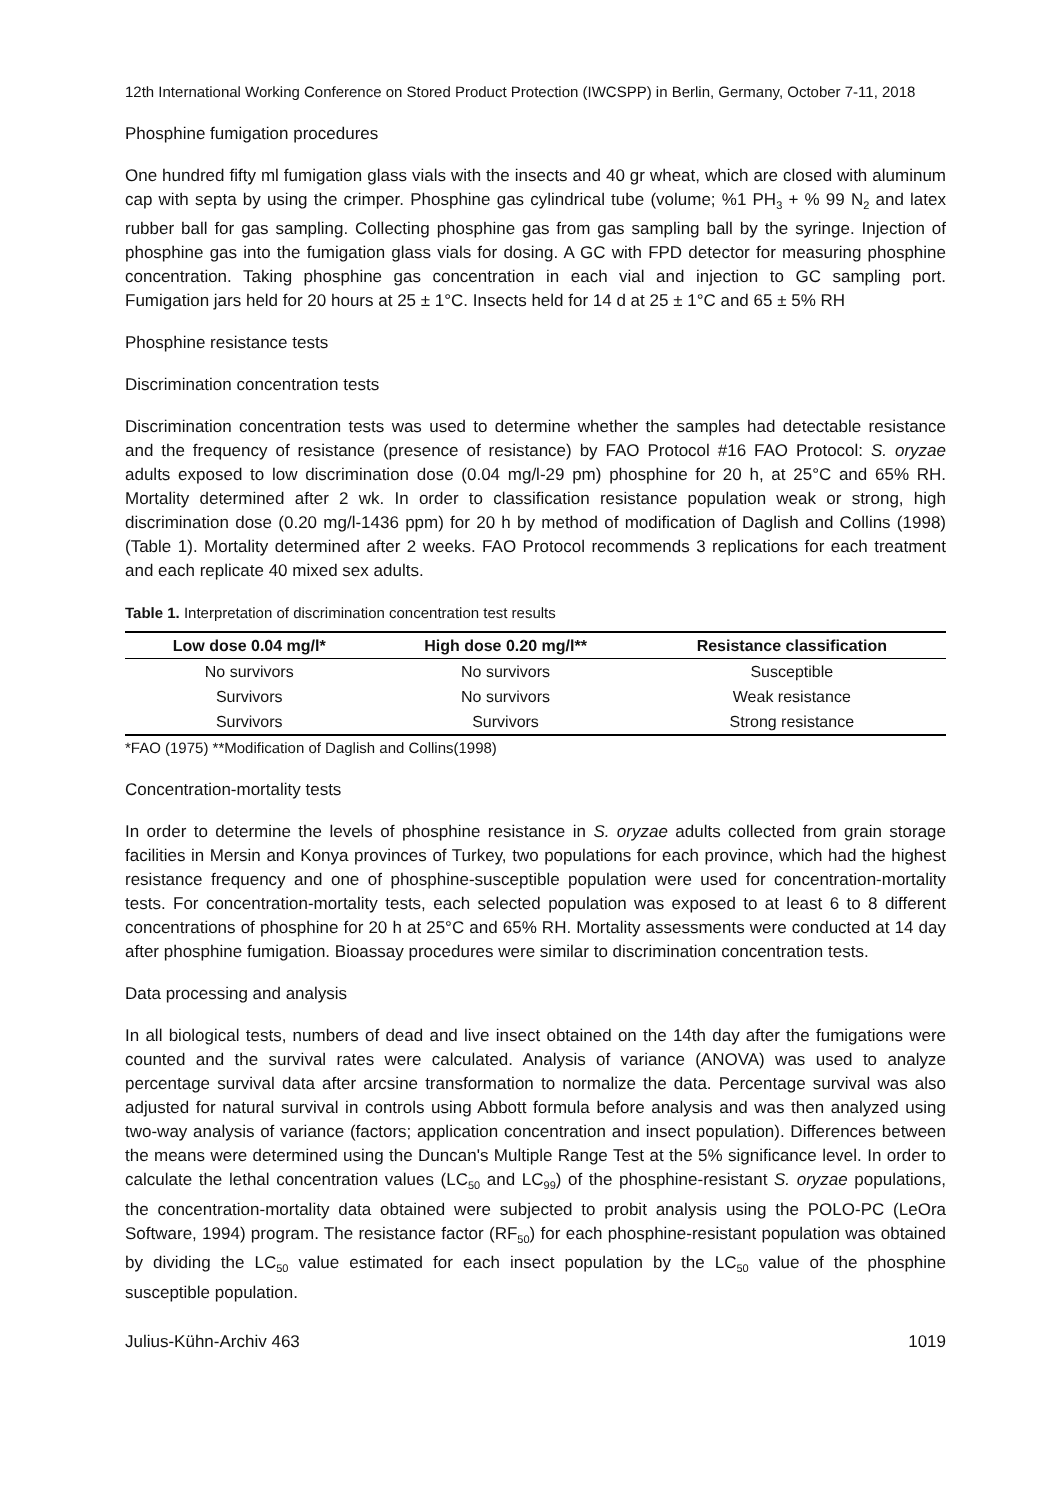12th International Working Conference on Stored Product Protection (IWCSPP) in Berlin, Germany, October 7-11, 2018
Phosphine fumigation procedures
One hundred fifty ml fumigation glass vials with the insects and 40 gr wheat, which are closed with aluminum cap with septa by using the crimper. Phosphine gas cylindrical tube (volume; %1 PH<sub>3</sub> + % 99 N<sub>2</sub> and latex rubber ball for gas sampling. Collecting phosphine gas from gas sampling ball by the syringe. Injection of phosphine gas into the fumigation glass vials for dosing. A GC with FPD detector for measuring phosphine concentration. Taking phosphine gas concentration in each vial and injection to GC sampling port. Fumigation jars held for 20 hours at 25 ± 1°C. Insects held for 14 d at 25 ± 1°C and 65 ± 5% RH
Phosphine resistance tests
Discrimination concentration tests
Discrimination concentration tests was used to determine whether the samples had detectable resistance and the frequency of resistance (presence of resistance) by FAO Protocol #16 FAO Protocol: S. oryzae adults exposed to low discrimination dose (0.04 mg/l-29 pm) phosphine for 20 h, at 25°C and 65% RH. Mortality determined after 2 wk. In order to classification resistance population weak or strong, high discrimination dose (0.20 mg/l-1436 ppm) for 20 h by method of modification of Daglish and Collins (1998) (Table 1). Mortality determined after 2 weeks. FAO Protocol recommends 3 replications for each treatment and each replicate 40 mixed sex adults.
Table 1. Interpretation of discrimination concentration test results
| Low dose 0.04 mg/l* | High dose 0.20 mg/l** | Resistance classification |
| --- | --- | --- |
| No survivors | No survivors | Susceptible |
| Survivors | No survivors | Weak resistance |
| Survivors | Survivors | Strong resistance |
*FAO (1975) **Modification of Daglish and Collins(1998)
Concentration-mortality tests
In order to determine the levels of phosphine resistance in S. oryzae adults collected from grain storage facilities in Mersin and Konya provinces of Turkey, two populations for each province, which had the highest resistance frequency and one of phosphine-susceptible population were used for concentration-mortality tests. For concentration-mortality tests, each selected population was exposed to at least 6 to 8 different concentrations of phosphine for 20 h at 25°C and 65% RH. Mortality assessments were conducted at 14 day after phosphine fumigation. Bioassay procedures were similar to discrimination concentration tests.
Data processing and analysis
In all biological tests, numbers of dead and live insect obtained on the 14th day after the fumigations were counted and the survival rates were calculated. Analysis of variance (ANOVA) was used to analyze percentage survival data after arcsine transformation to normalize the data. Percentage survival was also adjusted for natural survival in controls using Abbott formula before analysis and was then analyzed using two-way analysis of variance (factors; application concentration and insect population). Differences between the means were determined using the Duncan's Multiple Range Test at the 5% significance level. In order to calculate the lethal concentration values (LC<sub>50</sub> and LC<sub>99</sub>) of the phosphine-resistant S. oryzae populations, the concentration-mortality data obtained were subjected to probit analysis using the POLO-PC (LeOra Software, 1994) program. The resistance factor (RF<sub>50</sub>) for each phosphine-resistant population was obtained by dividing the LC<sub>50</sub> value estimated for each insect population by the LC<sub>50</sub> value of the phosphine susceptible population.
Julius-Kühn-Archiv 463 1019